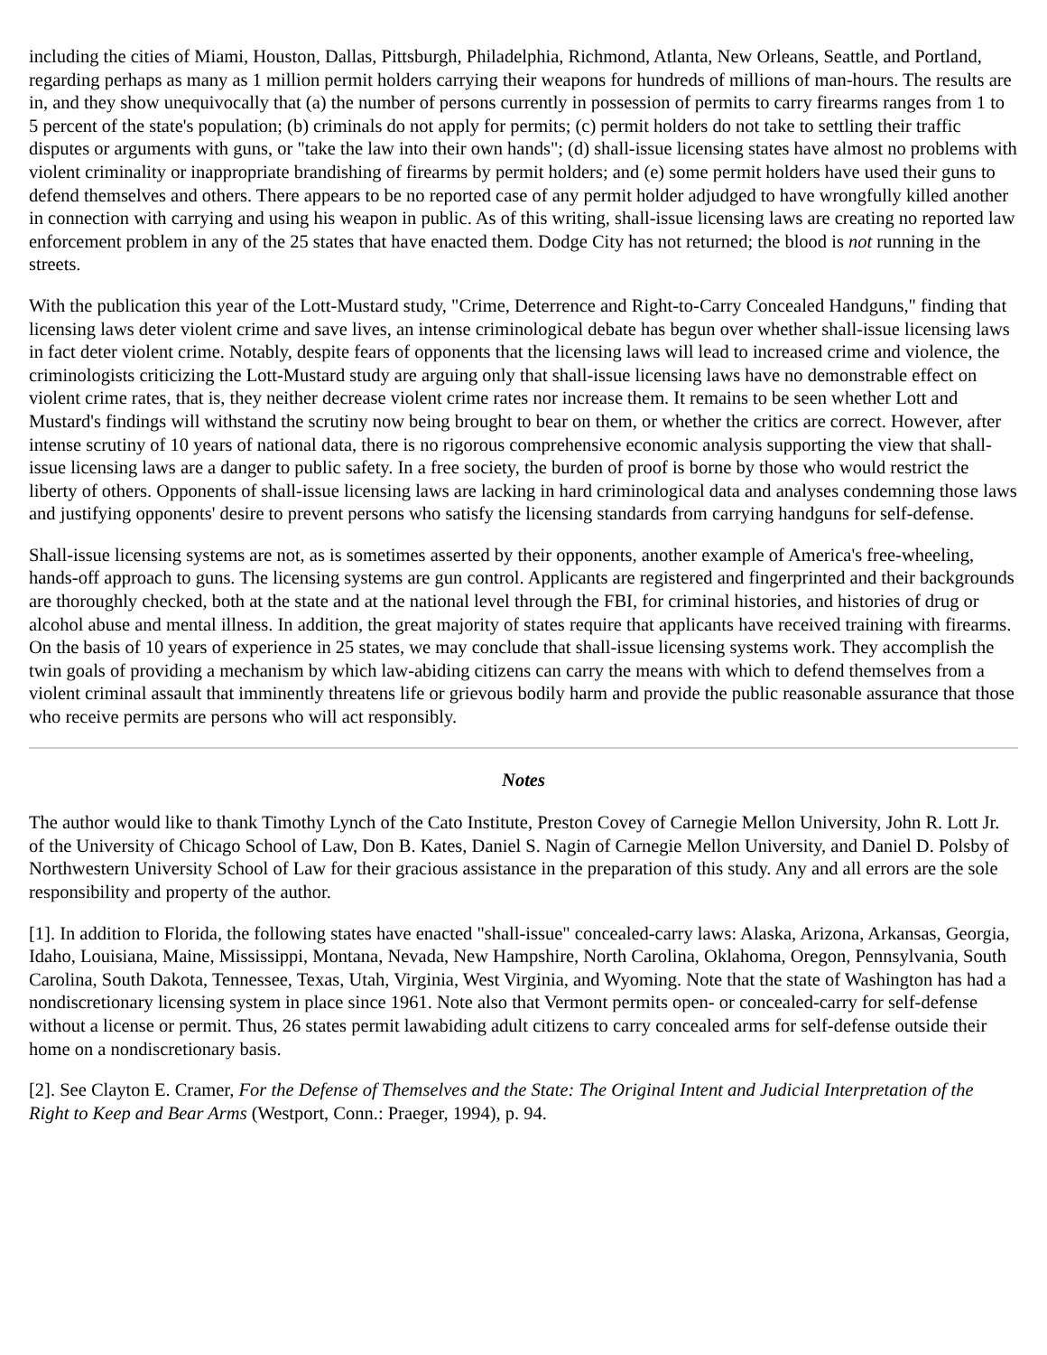including the cities of Miami, Houston, Dallas, Pittsburgh, Philadelphia, Richmond, Atlanta, New Orleans, Seattle, and Portland, regarding perhaps as many as 1 million permit holders carrying their weapons for hundreds of millions of man-hours. The results are in, and they show unequivocally that (a) the number of persons currently in possession of permits to carry firearms ranges from 1 to 5 percent of the state's population; (b) criminals do not apply for permits; (c) permit holders do not take to settling their traffic disputes or arguments with guns, or "take the law into their own hands"; (d) shall-issue licensing states have almost no problems with violent criminality or inappropriate brandishing of firearms by permit holders; and (e) some permit holders have used their guns to defend themselves and others. There appears to be no reported case of any permit holder adjudged to have wrongfully killed another in connection with carrying and using his weapon in public. As of this writing, shall-issue licensing laws are creating no reported law enforcement problem in any of the 25 states that have enacted them. Dodge City has not returned; the blood is not running in the streets.
With the publication this year of the Lott-Mustard study, "Crime, Deterrence and Right-to-Carry Concealed Handguns," finding that licensing laws deter violent crime and save lives, an intense criminological debate has begun over whether shall-issue licensing laws in fact deter violent crime. Notably, despite fears of opponents that the licensing laws will lead to increased crime and violence, the criminologists criticizing the Lott-Mustard study are arguing only that shall-issue licensing laws have no demonstrable effect on violent crime rates, that is, they neither decrease violent crime rates nor increase them. It remains to be seen whether Lott and Mustard's findings will withstand the scrutiny now being brought to bear on them, or whether the critics are correct. However, after intense scrutiny of 10 years of national data, there is no rigorous comprehensive economic analysis supporting the view that shall-issue licensing laws are a danger to public safety. In a free society, the burden of proof is borne by those who would restrict the liberty of others. Opponents of shall-issue licensing laws are lacking in hard criminological data and analyses condemning those laws and justifying opponents' desire to prevent persons who satisfy the licensing standards from carrying handguns for self-defense.
Shall-issue licensing systems are not, as is sometimes asserted by their opponents, another example of America's free-wheeling, hands-off approach to guns. The licensing systems are gun control. Applicants are registered and fingerprinted and their backgrounds are thoroughly checked, both at the state and at the national level through the FBI, for criminal histories, and histories of drug or alcohol abuse and mental illness. In addition, the great majority of states require that applicants have received training with firearms. On the basis of 10 years of experience in 25 states, we may conclude that shall-issue licensing systems work. They accomplish the twin goals of providing a mechanism by which law-abiding citizens can carry the means with which to defend themselves from a violent criminal assault that imminently threatens life or grievous bodily harm and provide the public reasonable assurance that those who receive permits are persons who will act responsibly.
Notes
The author would like to thank Timothy Lynch of the Cato Institute, Preston Covey of Carnegie Mellon University, John R. Lott Jr. of the University of Chicago School of Law, Don B. Kates, Daniel S. Nagin of Carnegie Mellon University, and Daniel D. Polsby of Northwestern University School of Law for their gracious assistance in the preparation of this study. Any and all errors are the sole responsibility and property of the author.
[1]. In addition to Florida, the following states have enacted "shall-issue" concealed-carry laws: Alaska, Arizona, Arkansas, Georgia, Idaho, Louisiana, Maine, Mississippi, Montana, Nevada, New Hampshire, North Carolina, Oklahoma, Oregon, Pennsylvania, South Carolina, South Dakota, Tennessee, Texas, Utah, Virginia, West Virginia, and Wyoming. Note that the state of Washington has had a nondiscretionary licensing system in place since 1961. Note also that Vermont permits open- or concealed-carry for self-defense without a license or permit. Thus, 26 states permit lawabiding adult citizens to carry concealed arms for self-defense outside their home on a nondiscretionary basis.
[2]. See Clayton E. Cramer, For the Defense of Themselves and the State: The Original Intent and Judicial Interpretation of the Right to Keep and Bear Arms (Westport, Conn.: Praeger, 1994), p. 94.